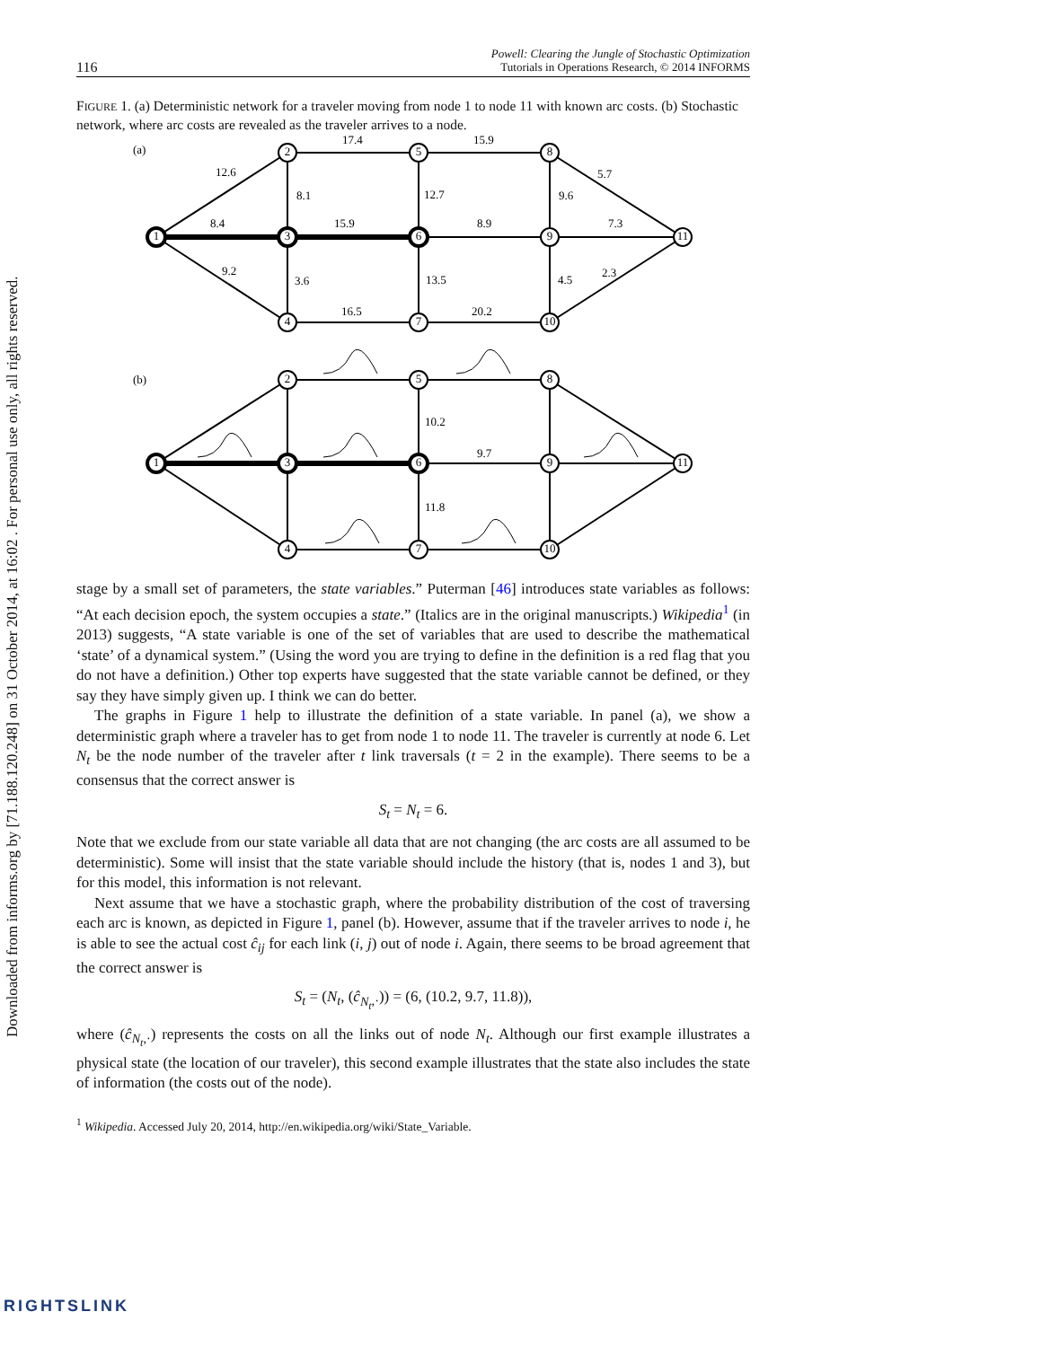Downloaded from informs.org by [71.188.120.248] on 31 October 2014, at 16:02 . For personal use only, all rights reserved.
116 Powell: Clearing the Jungle of Stochastic Optimization
Tutorials in Operations Research, © 2014 INFORMS
FIGURE 1. (a) Deterministic network for a traveler moving from node 1 to node 11 with known arc costs. (b) Stochastic network, where arc costs are revealed as the traveler arrives to a node.
1
2
3
4
5
6
7
8
9
10
11
1
2
3
4
5
6
7
8
9
10
11
(a)
17.4
15.9
12.6
5.7
8.1
12.7
9.6
8.4
15.9
8.9
7.3
9.2
3.6
13.5
4.5
2.3
16.5
20.2
(b)
10.2
9.7
11.8
stage by a small set of parameters, the state variables.” Puterman [46] introduces state variables as follows: “At each decision epoch, the system occupies a state.” (Italics are in the original manuscripts.) Wikipedia<sup>1</sup> (in 2013) suggests, “A state variable is one of the set of variables that are used to describe the mathematical ‘state’ of a dynamical system.” (Using the word you are trying to define in the definition is a red flag that you do not have a definition.) Other top experts have suggested that the state variable cannot be defined, or they say they have simply given up. I think we can do better.
The graphs in Figure 1 help to illustrate the definition of a state variable. In panel (a), we show a deterministic graph where a traveler has to get from node 1 to node 11. The traveler is currently at node 6. Let N<sub>t</sub> be the node number of the traveler after t link traversals (t = 2 in the example). There seems to be a consensus that the correct answer is
S<sub>t</sub> = N<sub>t</sub> = 6.
Note that we exclude from our state variable all data that are not changing (the arc costs are all assumed to be deterministic). Some will insist that the state variable should include the history (that is, nodes 1 and 3), but for this model, this information is not relevant.
Next assume that we have a stochastic graph, where the probability distribution of the cost of traversing each arc is known, as depicted in Figure 1, panel (b). However, assume that if the traveler arrives to node i, he is able to see the actual cost ĉ<sub>ij</sub> for each link (i, j) out of node i. Again, there seems to be broad agreement that the correct answer is
S<sub>t</sub> = (N<sub>t</sub>, (ĉ<sub>N<sub>t</sub>,·</sub>)) = (6, (10.2, 9.7, 11.8)),
where (ĉ<sub>N<sub>t</sub>,·</sub>) represents the costs on all the links out of node N<sub>t</sub>. Although our first example illustrates a physical state (the location of our traveler), this second example illustrates that the state also includes the state of information (the costs out of the node).
<sup>1</sup> Wikipedia. Accessed July 20, 2014, http://en.wikipedia.org/wiki/State_Variable.
RIGHTSLINK